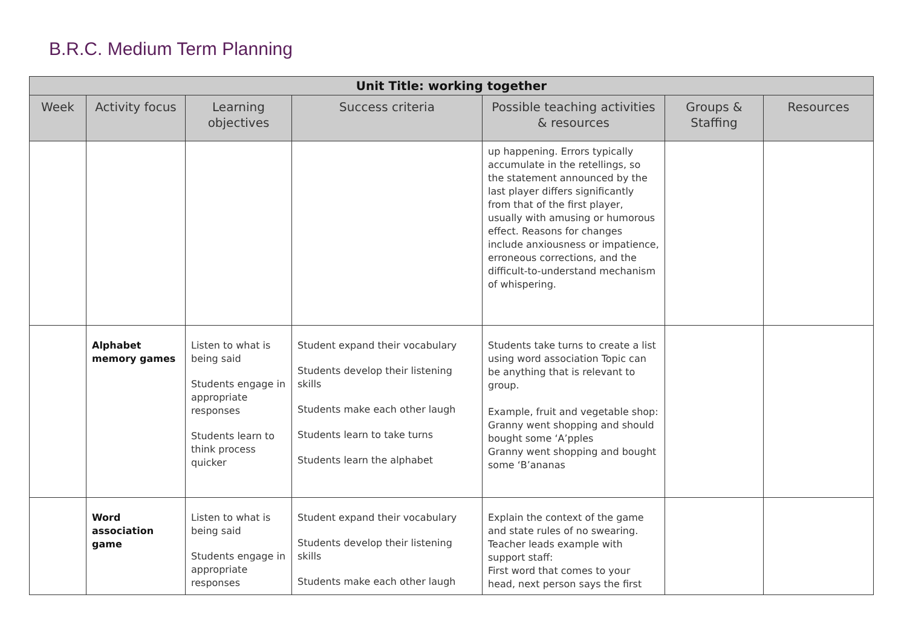B.R.C. Medium Term Planning
| Unit Title: working together | | | | | | |
| --- | --- | --- | --- | --- | --- | --- |
| Week | Activity focus | Learning objectives | Success criteria | Possible teaching activities & resources | Groups & Staffing | Resources |
| | | | | up happening. Errors typically accumulate in the retellings, so the statement announced by the last player differs significantly from that of the first player, usually with amusing or humorous effect. Reasons for changes include anxiousness or impatience, erroneous corrections, and the difficult-to-understand mechanism of whispering. | | |
| | Alphabet memory games | Listen to what is being said Students engage in appropriate responses Students learn to think process quicker | Student expand their vocabulary Students develop their listening skills Students make each other laugh Students learn to take turns Students learn the alphabet | Students take turns to create a list using word association Topic can be anything that is relevant to group. Example, fruit and vegetable shop: Granny went shopping and should bought some ‘A’pples Granny went shopping and bought some ‘B’ananas | | |
| | Word association game | Listen to what is being said Students engage in appropriate responses | Student expand their vocabulary Students develop their listening skills Students make each other laugh | Explain the context of the game and state rules of no swearing. Teacher leads example with support staff: First word that comes to your head, next person says the first | | |